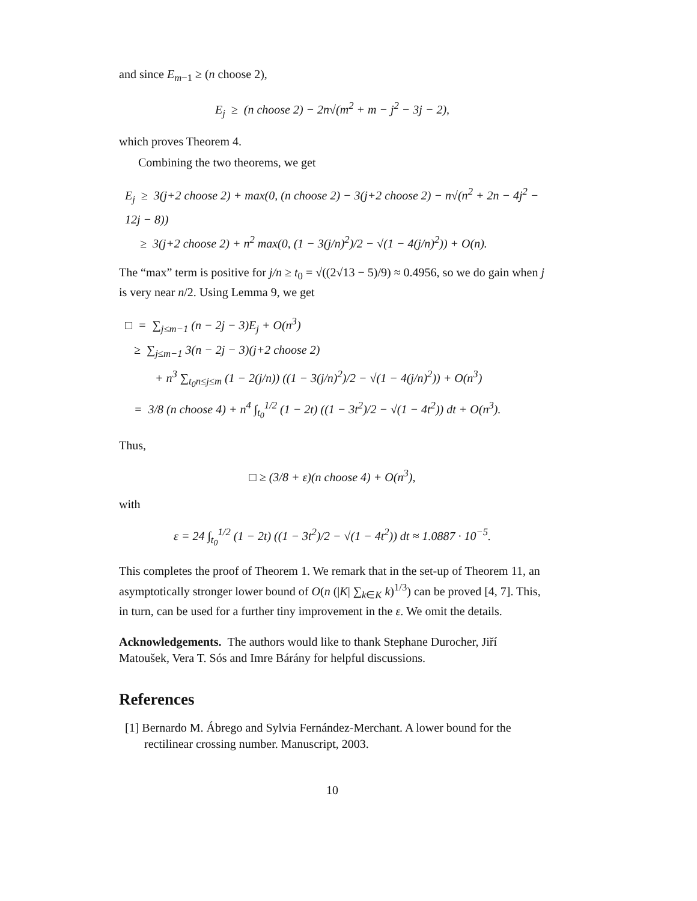and since E<sub>m−1</sub> ≥ (n choose 2),
E<sub>j</sub> ≥ (n choose 2) − 2n√(m<sup>2</sup> + m − j<sup>2</sup> − 3j − 2),
which proves Theorem 4.
Combining the two theorems, we get
E<sub>j</sub> ≥ 3(j+2 choose 2) + max(0, (n choose 2) − 3(j+2 choose 2) − n√(n<sup>2</sup> + 2n − 4j<sup>2</sup> − 12j − 8))
≥ 3(j+2 choose 2) + n<sup>2</sup> max(0, (1 − 3(j/n)<sup>2</sup>)/2 − √(1 − 4(j/n)<sup>2</sup>)) + O(n).
The “max” term is positive for j/n ≥ t<sub>0</sub> = √((2√13 − 5)/9) ≈ 0.4956, so we do gain when j is very near n/2. Using Lemma 9, we get
□ = ∑<sub>j≤m−1</sub> (n − 2j − 3)E<sub>j</sub> + O(n<sup>3</sup>)
≥ ∑<sub>j≤m−1</sub> 3(n − 2j − 3)(j+2 choose 2)
+ n<sup>3</sup> ∑<sub>t<sub>0</sub>n≤j≤m</sub> (1 − 2(j/n)) ((1 − 3(j/n)<sup>2</sup>)/2 − √(1 − 4(j/n)<sup>2</sup>)) + O(n<sup>3</sup>)
= 3/8 (n choose 4) + n<sup>4</sup> ∫<sub>t<sub>0</sub></sub><sup>1/2</sup> (1 − 2t) ((1 − 3t<sup>2</sup>)/2 − √(1 − 4t<sup>2</sup>)) dt + O(n<sup>3</sup>).
Thus,
□ ≥ (3/8 + ε)(n choose 4) + O(n<sup>3</sup>),
with
ε = 24 ∫<sub>t<sub>0</sub></sub><sup>1/2</sup> (1 − 2t) ((1 − 3t<sup>2</sup>)/2 − √(1 − 4t<sup>2</sup>)) dt ≈ 1.0887 · 10<sup>−5</sup>.
This completes the proof of Theorem 1. We remark that in the set-up of Theorem 11, an asymptotically stronger lower bound of O(n (|K| ∑<sub>k∈K</sub> k)<sup>1/3</sup>) can be proved [4, 7]. This, in turn, can be used for a further tiny improvement in the ε. We omit the details.
Acknowledgements. The authors would like to thank Stephane Durocher, Jiří Matoušek, Vera T. Sós and Imre Bárány for helpful discussions.
References
[1] Bernardo M. Ábrego and Sylvia Fernández-Merchant. A lower bound for the rectilinear crossing number. Manuscript, 2003.
10